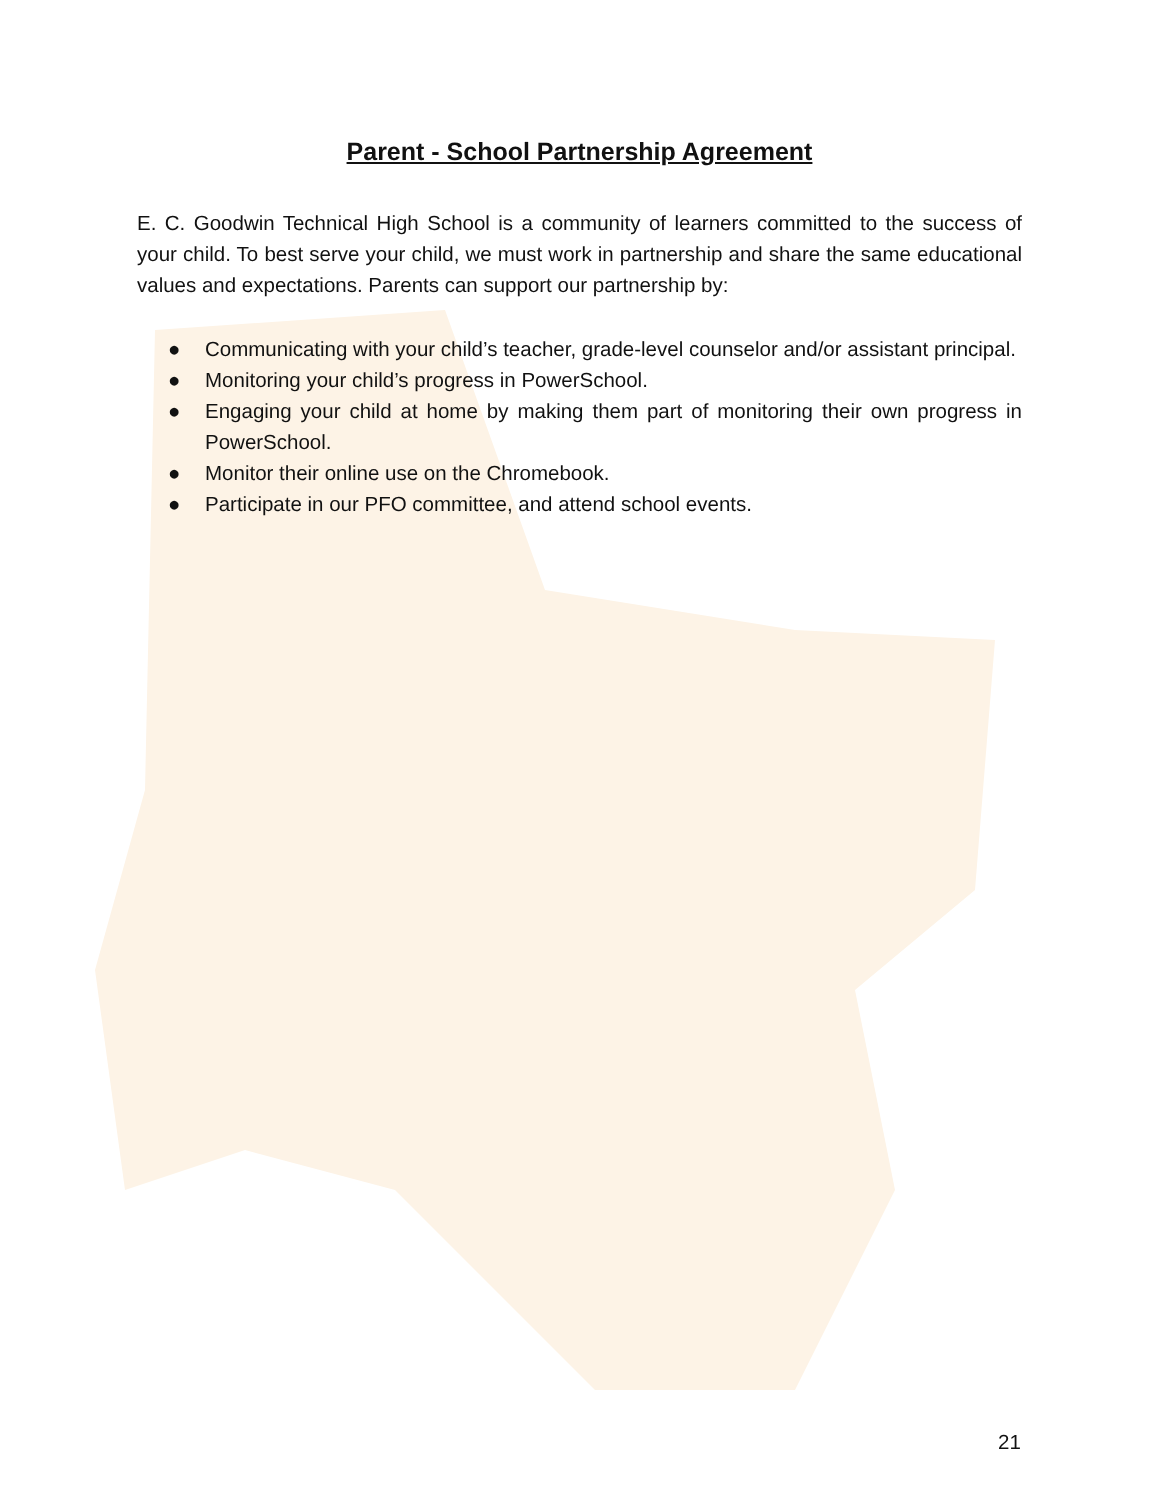Parent - School Partnership Agreement
E. C. Goodwin Technical High School is a community of learners committed to the success of your child. To best serve your child, we must work in partnership and share the same educational values and expectations. Parents can support our partnership by:
● Communicating with your child’s teacher, grade-level counselor and/or assistant principal.
● Monitoring your child’s progress in PowerSchool.
● Engaging your child at home by making them part of monitoring their own progress in PowerSchool.
● Monitor their online use on the Chromebook.
● Participate in our PFO committee, and attend school events.
21